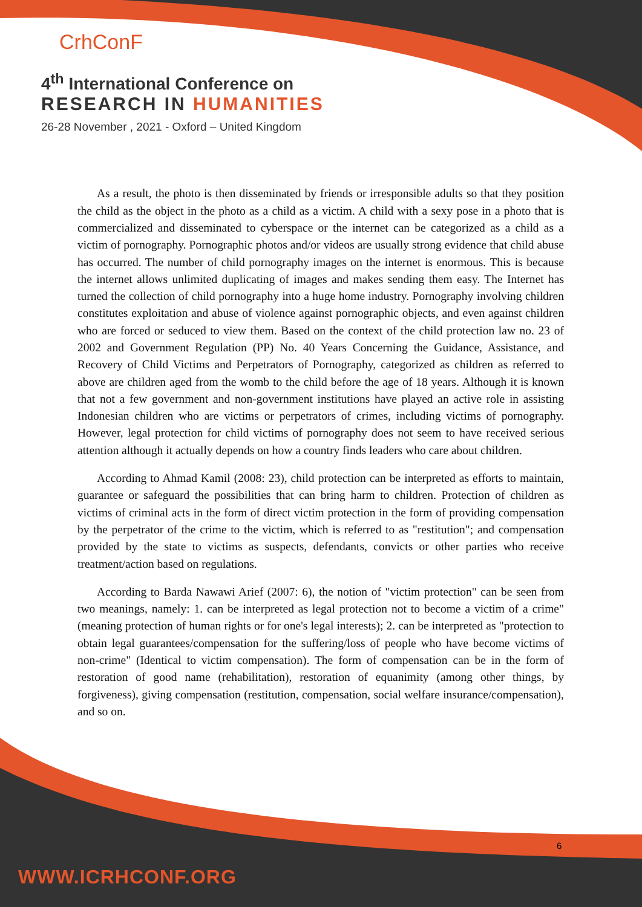CrhConF
4<sup>th</sup> International Conference on
RESEARCH IN HUMANITIES
26-28 November , 2021 - Oxford – United Kingdom
As a result, the photo is then disseminated by friends or irresponsible adults so that they position the child as the object in the photo as a child as a victim. A child with a sexy pose in a photo that is commercialized and disseminated to cyberspace or the internet can be categorized as a child as a victim of pornography. Pornographic photos and/or videos are usually strong evidence that child abuse has occurred. The number of child pornography images on the internet is enormous. This is because the internet allows unlimited duplicating of images and makes sending them easy. The Internet has turned the collection of child pornography into a huge home industry. Pornography involving children constitutes exploitation and abuse of violence against pornographic objects, and even against children who are forced or seduced to view them. Based on the context of the child protection law no. 23 of 2002 and Government Regulation (PP) No. 40 Years Concerning the Guidance, Assistance, and Recovery of Child Victims and Perpetrators of Pornography, categorized as children as referred to above are children aged from the womb to the child before the age of 18 years. Although it is known that not a few government and non-government institutions have played an active role in assisting Indonesian children who are victims or perpetrators of crimes, including victims of pornography. However, legal protection for child victims of pornography does not seem to have received serious attention although it actually depends on how a country finds leaders who care about children.
According to Ahmad Kamil (2008: 23), child protection can be interpreted as efforts to maintain, guarantee or safeguard the possibilities that can bring harm to children. Protection of children as victims of criminal acts in the form of direct victim protection in the form of providing compensation by the perpetrator of the crime to the victim, which is referred to as "restitution"; and compensation provided by the state to victims as suspects, defendants, convicts or other parties who receive treatment/action based on regulations.
According to Barda Nawawi Arief (2007: 6), the notion of "victim protection" can be seen from two meanings, namely: 1. can be interpreted as legal protection not to become a victim of a crime" (meaning protection of human rights or for one's legal interests); 2. can be interpreted as "protection to obtain legal guarantees/compensation for the suffering/loss of people who have become victims of non-crime" (Identical to victim compensation). The form of compensation can be in the form of restoration of good name (rehabilitation), restoration of equanimity (among other things, by forgiveness), giving compensation (restitution, compensation, social welfare insurance/compensation), and so on.
6
WWW.ICRHCONF.ORG